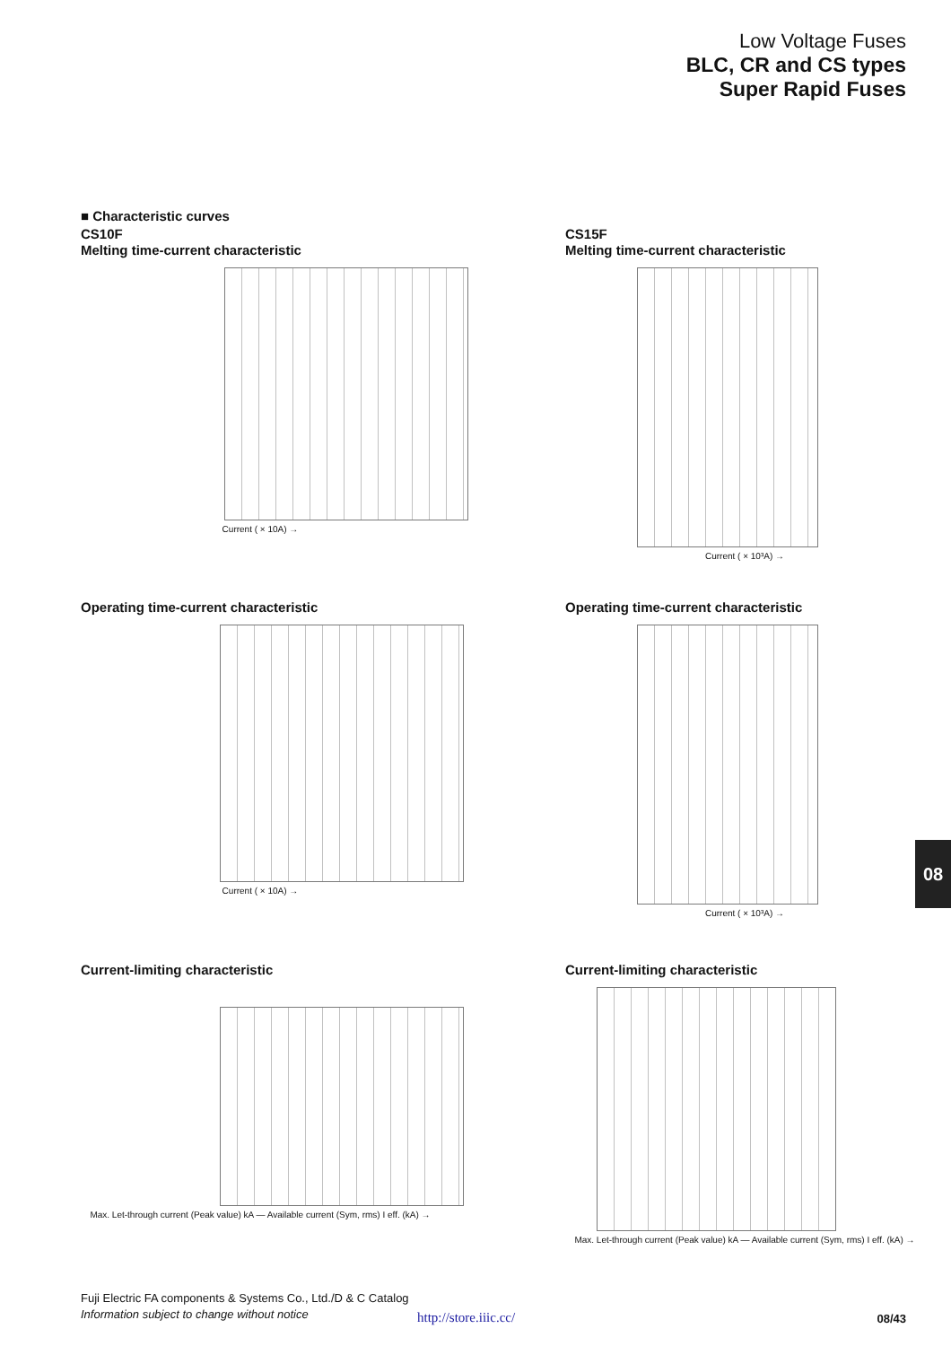Low Voltage Fuses
BLC, CR and CS types
Super Rapid Fuses
■ Characteristic curves
CS10F
Melting time-current characteristic
Current ( × 10A) →
CS15F
Melting time-current characteristic
Current ( × 10³A) →
Operating time-current characteristic
Current ( × 10A) →
Operating time-current characteristic
Current ( × 10³A) →
Current-limiting characteristic
Max. Let-through current (Peak value) kA — Available current (Sym, rms) I eff. (kA) →
Current-limiting characteristic
Max. Let-through current (Peak value) kA — Available current (Sym, rms) I eff. (kA) →
08
Fuji Electric FA components & Systems Co., Ltd./D & C Catalog
Information subject to change without notice
http://store.iiic.cc/ 08/43